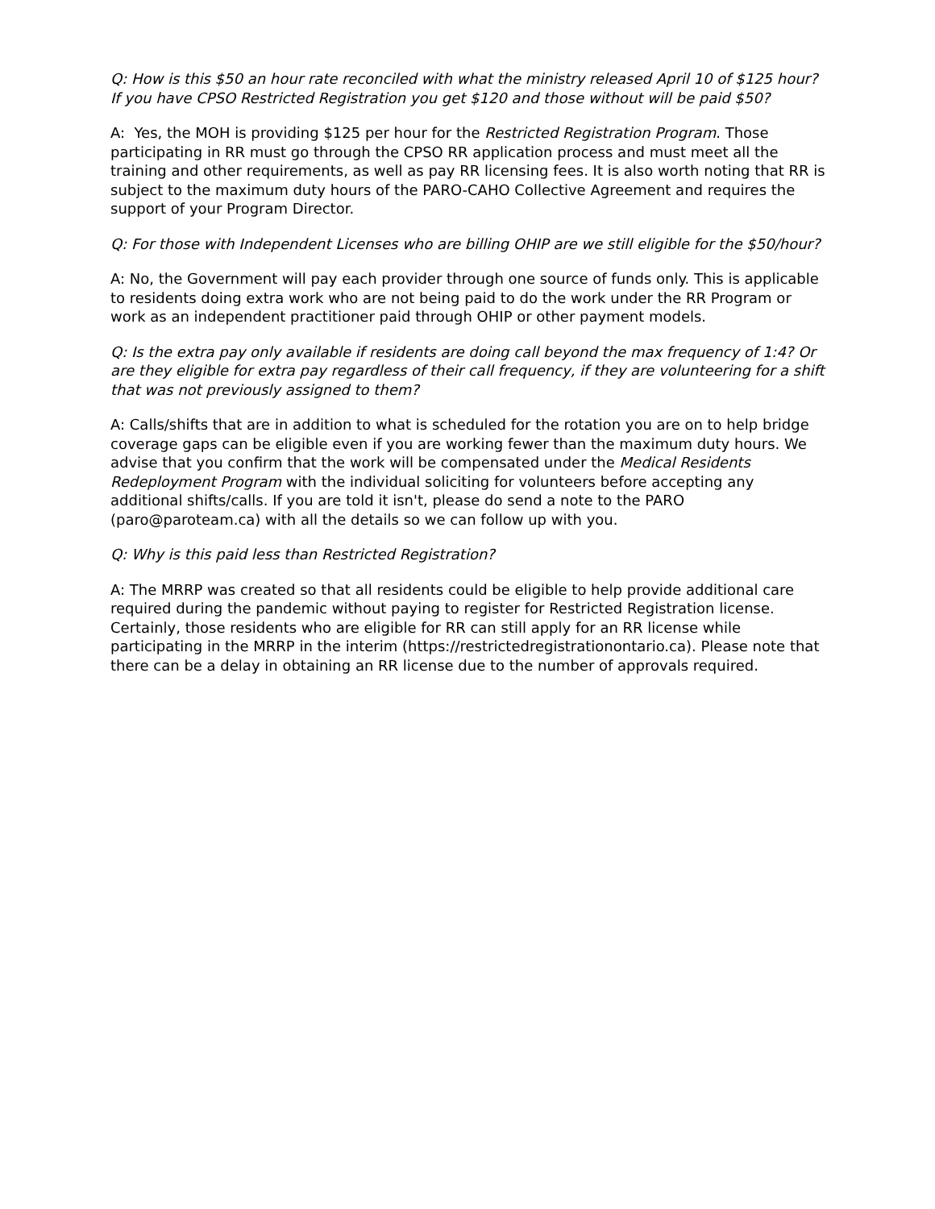Q: How is this $50 an hour rate reconciled with what the ministry released April 10 of $125 hour? If you have CPSO Restricted Registration you get $120 and those without will be paid $50?
A: Yes, the MOH is providing $125 per hour for the Restricted Registration Program. Those participating in RR must go through the CPSO RR application process and must meet all the training and other requirements, as well as pay RR licensing fees. It is also worth noting that RR is subject to the maximum duty hours of the PARO-CAHO Collective Agreement and requires the support of your Program Director.
Q: For those with Independent Licenses who are billing OHIP are we still eligible for the $50/hour?
A: No, the Government will pay each provider through one source of funds only. This is applicable to residents doing extra work who are not being paid to do the work under the RR Program or work as an independent practitioner paid through OHIP or other payment models.
Q: Is the extra pay only available if residents are doing call beyond the max frequency of 1:4? Or are they eligible for extra pay regardless of their call frequency, if they are volunteering for a shift that was not previously assigned to them?
A: Calls/shifts that are in addition to what is scheduled for the rotation you are on to help bridge coverage gaps can be eligible even if you are working fewer than the maximum duty hours. We advise that you confirm that the work will be compensated under the Medical Residents Redeployment Program with the individual soliciting for volunteers before accepting any additional shifts/calls. If you are told it isn't, please do send a note to the PARO (paro@paroteam.ca) with all the details so we can follow up with you.
Q: Why is this paid less than Restricted Registration?
A: The MRRP was created so that all residents could be eligible to help provide additional care required during the pandemic without paying to register for Restricted Registration license. Certainly, those residents who are eligible for RR can still apply for an RR license while participating in the MRRP in the interim (https://restrictedregistrationontario.ca). Please note that there can be a delay in obtaining an RR license due to the number of approvals required.